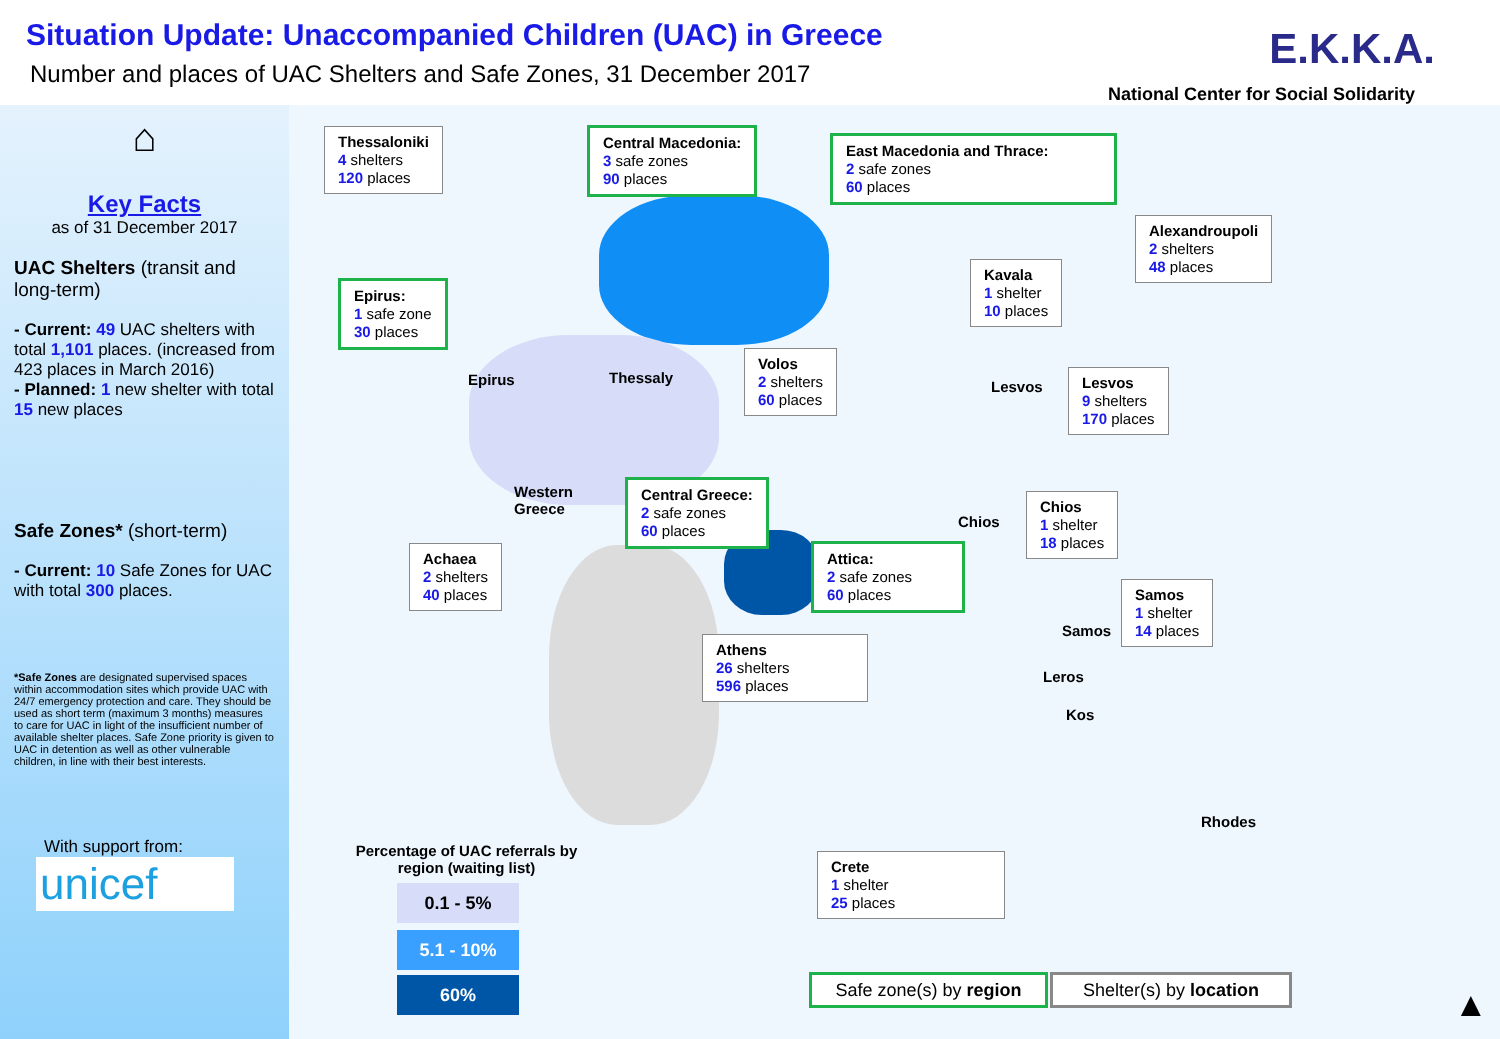Situation Update: Unaccompanied Children (UAC) in Greece
Number and places of UAC Shelters and Safe Zones, 31 December 2017
E.K.K.A.
National Center for Social Solidarity
⌂
Key Facts
as of 31 December 2017
UAC Shelters (transit and long-term)
- Current: 49 UAC shelters with total 1,101 places. (increased from 423 places in March 2016)
- Planned: 1 new shelter with total 15 new places
Safe Zones* (short-term)
- Current: 10 Safe Zones for UAC with total 300 places.
*Safe Zones are designated supervised spaces within accommodation sites which provide UAC with 24/7 emergency protection and care. They should be used as short term (maximum 3 months) measures to care for UAC in light of the insufficient number of available shelter places. Safe Zone priority is given to UAC in detention as well as other vulnerable children, in line with their best interests.
With support from:
unicef
Thessaloniki
4 shelters
120 places
Central Macedonia:
3 safe zones
90 places
East Macedonia and Thrace:
2 safe zones
60 places
Alexandroupoli
2 shelters
48 places
Kavala
1 shelter
10 places
Epirus:
1 safe zone
30 places
Epirus Thessaly
Volos
2 shelters
60 places
Lesvos
Lesvos
9 shelters
170 places
Western
Greece
Central Greece:
2 safe zones
60 places
Chios
Chios
1 shelter
18 places
Achaea
2 shelters
40 places
Attica:
2 safe zones
60 places
Samos
1 shelter
14 places
Samos
Athens
26 shelters
596 places
Leros
Kos
Rhodes
Percentage of UAC referrals by region (waiting list)
0.1 - 5%
5.1 - 10%
60%
Crete
1 shelter
25 places
Safe zone(s) by region
Shelter(s) by location
▲